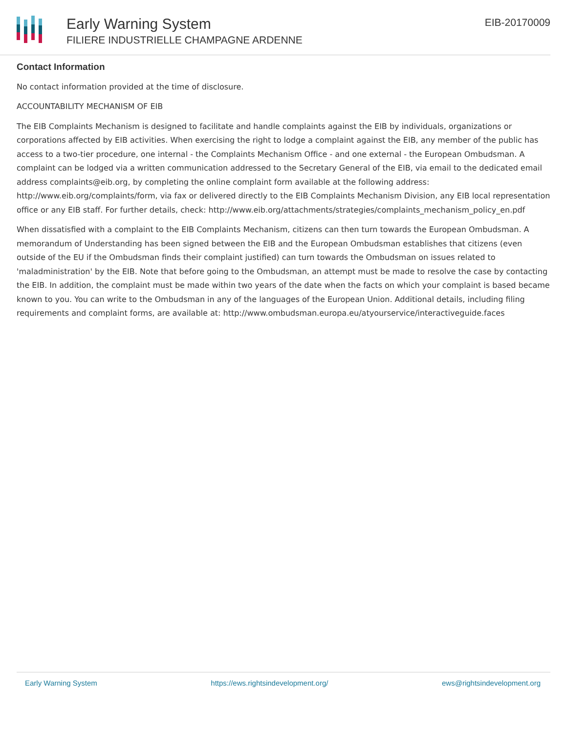Early Warning System
FILIERE INDUSTRIELLE CHAMPAGNE ARDENNE
EIB-20170009
Contact Information
No contact information provided at the time of disclosure.
ACCOUNTABILITY MECHANISM OF EIB
The EIB Complaints Mechanism is designed to facilitate and handle complaints against the EIB by individuals, organizations or corporations affected by EIB activities. When exercising the right to lodge a complaint against the EIB, any member of the public has access to a two-tier procedure, one internal - the Complaints Mechanism Office - and one external - the European Ombudsman. A complaint can be lodged via a written communication addressed to the Secretary General of the EIB, via email to the dedicated email address complaints@eib.org, by completing the online complaint form available at the following address: http://www.eib.org/complaints/form, via fax or delivered directly to the EIB Complaints Mechanism Division, any EIB local representation office or any EIB staff. For further details, check: http://www.eib.org/attachments/strategies/complaints_mechanism_policy_en.pdf
When dissatisfied with a complaint to the EIB Complaints Mechanism, citizens can then turn towards the European Ombudsman. A memorandum of Understanding has been signed between the EIB and the European Ombudsman establishes that citizens (even outside of the EU if the Ombudsman finds their complaint justified) can turn towards the Ombudsman on issues related to 'maladministration' by the EIB. Note that before going to the Ombudsman, an attempt must be made to resolve the case by contacting the EIB. In addition, the complaint must be made within two years of the date when the facts on which your complaint is based became known to you. You can write to the Ombudsman in any of the languages of the European Union. Additional details, including filing requirements and complaint forms, are available at: http://www.ombudsman.europa.eu/atyourservice/interactiveguide.faces
Early Warning System https://ews.rightsindevelopment.org/ ews@rightsindevelopment.org